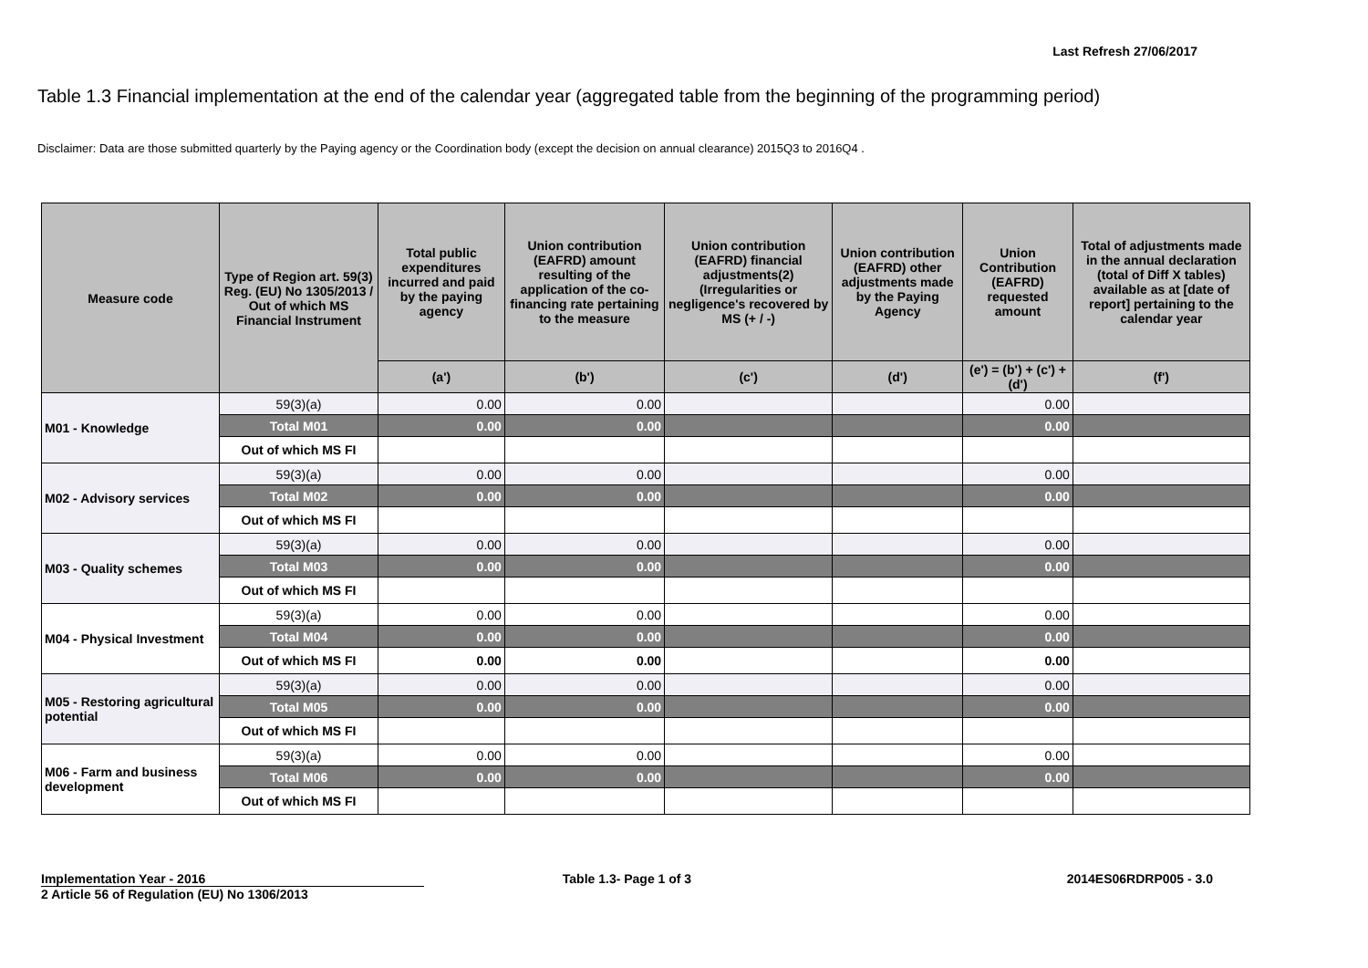Last Refresh 27/06/2017
Table 1.3 Financial implementation at the end of the calendar year (aggregated table from the beginning of the programming period)
Disclaimer: Data are those submitted quarterly by the Paying agency or the Coordination body (except the decision on annual clearance) 2015Q3 to 2016Q4 .
| Measure code | Type of Region art. 59(3) Reg. (EU) No 1305/2013 / Out of which MS Financial Instrument | Total public expenditures incurred and paid by the paying agency | Union contribution (EAFRD) amount resulting of the application of the co-financing rate pertaining to the measure | Union contribution (EAFRD) financial adjustments(2) (Irregularities or negligence's recovered by MS (+ / -) | Union contribution (EAFRD) other adjustments made by the Paying Agency | Union Contribution (EAFRD) requested amount | Total of adjustments made in the annual declaration (total of Diff X tables) available as at [date of report] pertaining to the calendar year |
| --- | --- | --- | --- | --- | --- | --- | --- |
| | | (a') | (b') | (c') | (d') | (e') = (b') + (c') + (d') | (f') |
| M01 - Knowledge | 59(3)(a) | 0.00 | 0.00 | | | 0.00 | |
| | Total M01 | 0.00 | 0.00 | | | 0.00 | |
| | Out of which MS FI | | | | | | |
| M02 - Advisory services | 59(3)(a) | 0.00 | 0.00 | | | 0.00 | |
| | Total M02 | 0.00 | 0.00 | | | 0.00 | |
| | Out of which MS FI | | | | | | |
| M03 - Quality schemes | 59(3)(a) | 0.00 | 0.00 | | | 0.00 | |
| | Total M03 | 0.00 | 0.00 | | | 0.00 | |
| | Out of which MS FI | | | | | | |
| M04 - Physical Investment | 59(3)(a) | 0.00 | 0.00 | | | 0.00 | |
| | Total M04 | 0.00 | 0.00 | | | 0.00 | |
| | Out of which MS FI | 0.00 | 0.00 | | | 0.00 | |
| M05 - Restoring agricultural potential | 59(3)(a) | 0.00 | 0.00 | | | 0.00 | |
| | Total M05 | 0.00 | 0.00 | | | 0.00 | |
| | Out of which MS FI | | | | | | |
| M06 - Farm and business development | 59(3)(a) | 0.00 | 0.00 | | | 0.00 | |
| | Total M06 | 0.00 | 0.00 | | | 0.00 | |
| | Out of which MS FI | | | | | | |
Implementation Year - 2016
2 Article 56 of Regulation (EU) No 1306/2013
Table 1.3- Page 1 of 3 2014ES06RDRP005 - 3.0